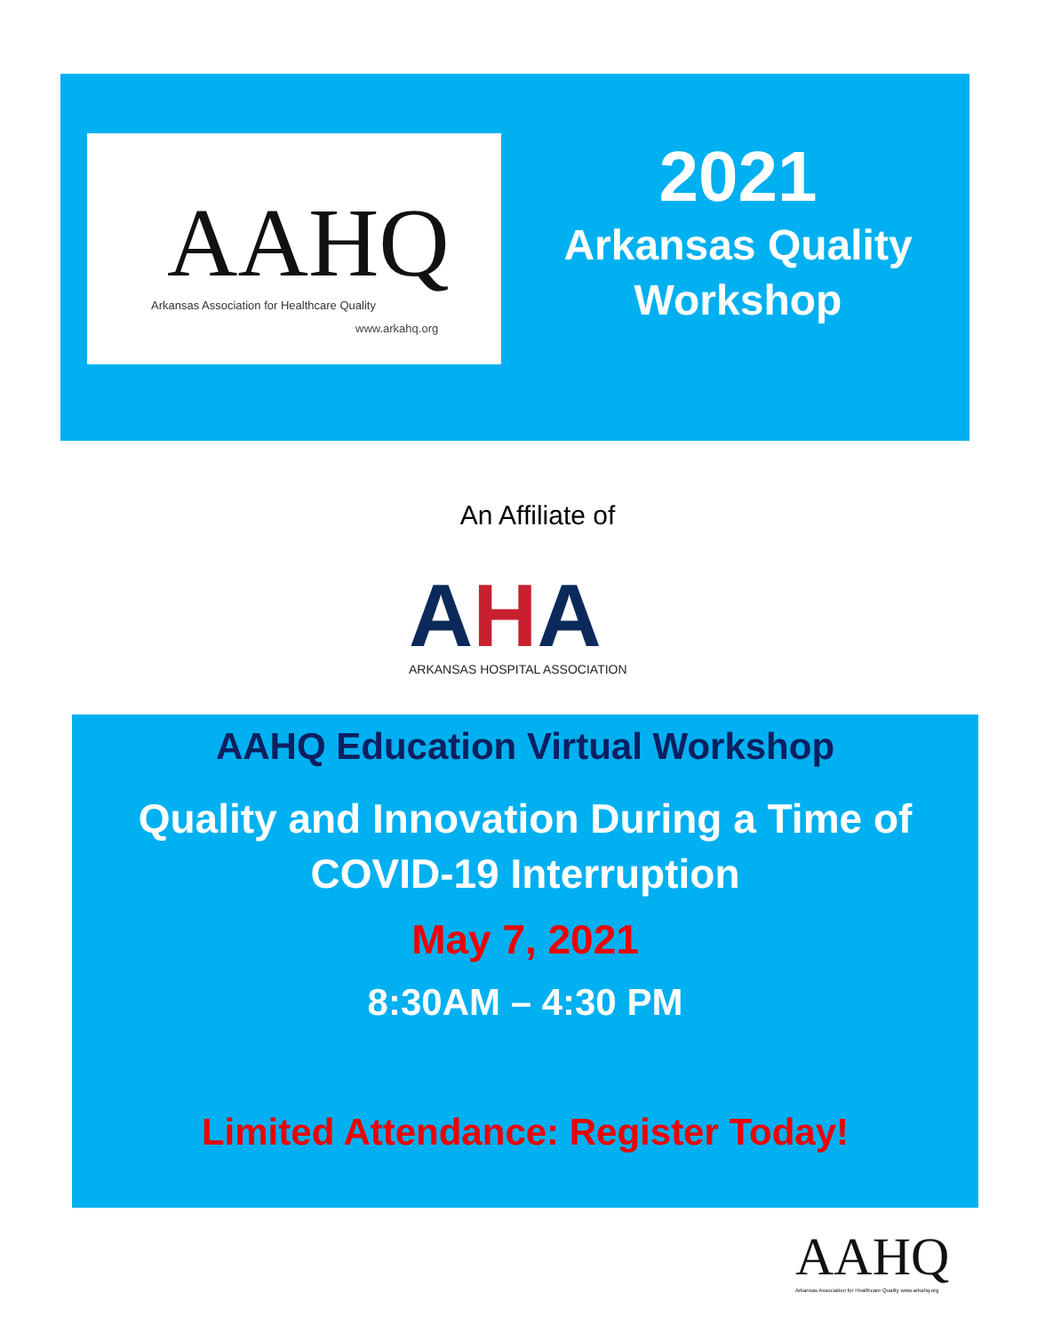AAHQ
Arkansas Association for Healthcare Quality
www.arkahq.org
2021
Arkansas Quality
Workshop
An Affiliate of
AHA
ARKANSAS HOSPITAL ASSOCIATION
AAHQ Education Virtual Workshop
Quality and Innovation During a Time of
COVID-19 Interruption
May 7, 2021
8:30AM – 4:30 PM
Limited Attendance: Register Today!
AAHQ
Arkansas Association for Healthcare Quality www.arkahq.org